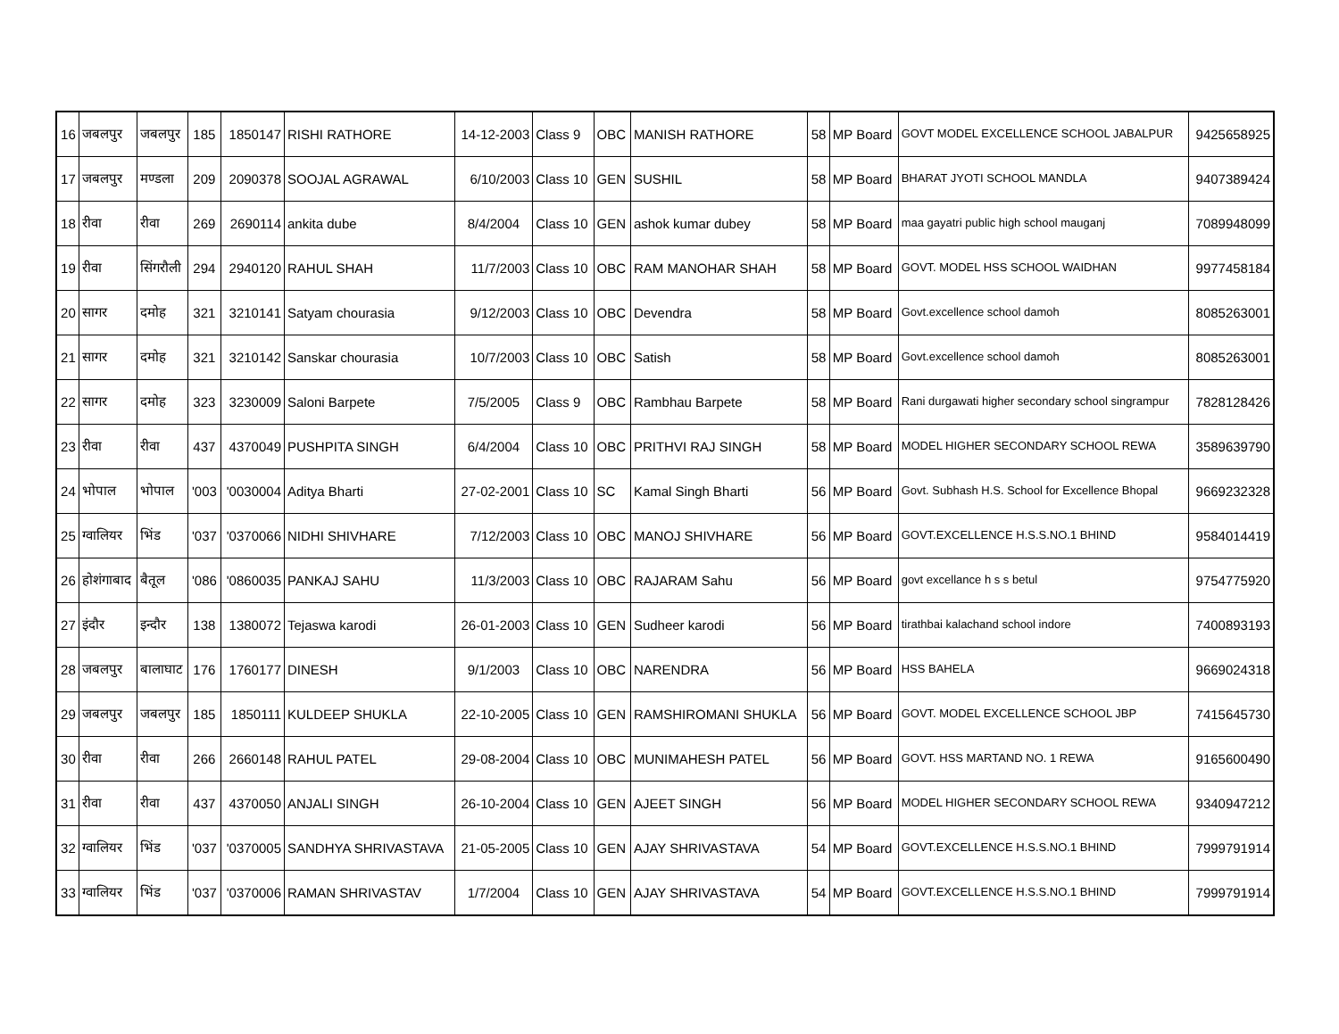| 16 | जबलपुर | जबलपुर | 185 | 1850147 | RISHI RATHORE | 14-12-2003 | Class 9 | OBC | MANISH RATHORE | 58 | MP Board | GOVT MODEL EXCELLENCE SCHOOL JABALPUR | 9425658925 |
| 17 | जबलपुर | मण्डला | 209 | 2090378 | SOOJAL AGRAWAL | 6/10/2003 | Class 10 | GEN | SUSHIL | 58 | MP Board | BHARAT JYOTI SCHOOL MANDLA | 9407389424 |
| 18 | रीवा | रीवा | 269 | 2690114 | ankita dube | 8/4/2004 | Class 10 | GEN | ashok kumar dubey | 58 | MP Board | maa gayatri public high school mauganj | 7089948099 |
| 19 | रीवा | सिंगरौली | 294 | 2940120 | RAHUL SHAH | 11/7/2003 | Class 10 | OBC | RAM MANOHAR SHAH | 58 | MP Board | GOVT. MODEL HSS SCHOOL WAIDHAN | 9977458184 |
| 20 | सागर | दमोह | 321 | 3210141 | Satyam chourasia | 9/12/2003 | Class 10 | OBC | Devendra | 58 | MP Board | Govt.excellence school damoh | 8085263001 |
| 21 | सागर | दमोह | 321 | 3210142 | Sanskar chourasia | 10/7/2003 | Class 10 | OBC | Satish | 58 | MP Board | Govt.excellence school damoh | 8085263001 |
| 22 | सागर | दमोह | 323 | 3230009 | Saloni Barpete | 7/5/2005 | Class 9 | OBC | Rambhau Barpete | 58 | MP Board | Rani durgawati higher secondary school singrampur | 7828128426 |
| 23 | रीवा | रीवा | 437 | 4370049 | PUSHPITA SINGH | 6/4/2004 | Class 10 | OBC | PRITHVI RAJ SINGH | 58 | MP Board | MODEL HIGHER SECONDARY SCHOOL REWA | 3589639790 |
| 24 | भोपाल | भोपाल | '003 | '0030004 | Aditya Bharti | 27-02-2001 | Class 10 | SC | Kamal Singh Bharti | 56 | MP Board | Govt. Subhash H.S. School for Excellence Bhopal | 9669232328 |
| 25 | ग्वालियर | भिंड | '037 | '0370066 | NIDHI SHIVHARE | 7/12/2003 | Class 10 | OBC | MANOJ SHIVHARE | 56 | MP Board | GOVT.EXCELLENCE H.S.S.NO.1 BHIND | 9584014419 |
| 26 | होशंगाबाद | बैतूल | '086 | '0860035 | PANKAJ SAHU | 11/3/2003 | Class 10 | OBC | RAJARAM Sahu | 56 | MP Board | govt excellance h s s betul | 9754775920 |
| 27 | इंदौर | इन्दौर | 138 | 1380072 | Tejaswa karodi | 26-01-2003 | Class 10 | GEN | Sudheer karodi | 56 | MP Board | tirathbai kalachand school indore | 7400893193 |
| 28 | जबलपुर | बालाघाट | 176 | 1760177 | DINESH | 9/1/2003 | Class 10 | OBC | NARENDRA | 56 | MP Board | HSS BAHELA | 9669024318 |
| 29 | जबलपुर | जबलपुर | 185 | 1850111 | KULDEEP SHUKLA | 22-10-2005 | Class 10 | GEN | RAMSHIROMANI SHUKLA | 56 | MP Board | GOVT. MODEL EXCELLENCE SCHOOL JBP | 7415645730 |
| 30 | रीवा | रीवा | 266 | 2660148 | RAHUL PATEL | 29-08-2004 | Class 10 | OBC | MUNIMAHESH PATEL | 56 | MP Board | GOVT. HSS MARTAND NO. 1 REWA | 9165600490 |
| 31 | रीवा | रीवा | 437 | 4370050 | ANJALI SINGH | 26-10-2004 | Class 10 | GEN | AJEET SINGH | 56 | MP Board | MODEL HIGHER SECONDARY SCHOOL REWA | 9340947212 |
| 32 | ग्वालियर | भिंड | '037 | '0370005 | SANDHYA SHRIVASTAVA | 21-05-2005 | Class 10 | GEN | AJAY SHRIVASTAVA | 54 | MP Board | GOVT.EXCELLENCE H.S.S.NO.1 BHIND | 7999791914 |
| 33 | ग्वालियर | भिंड | '037 | '0370006 | RAMAN SHRIVASTAV | 1/7/2004 | Class 10 | GEN | AJAY SHRIVASTAVA | 54 | MP Board | GOVT.EXCELLENCE H.S.S.NO.1 BHIND | 7999791914 |